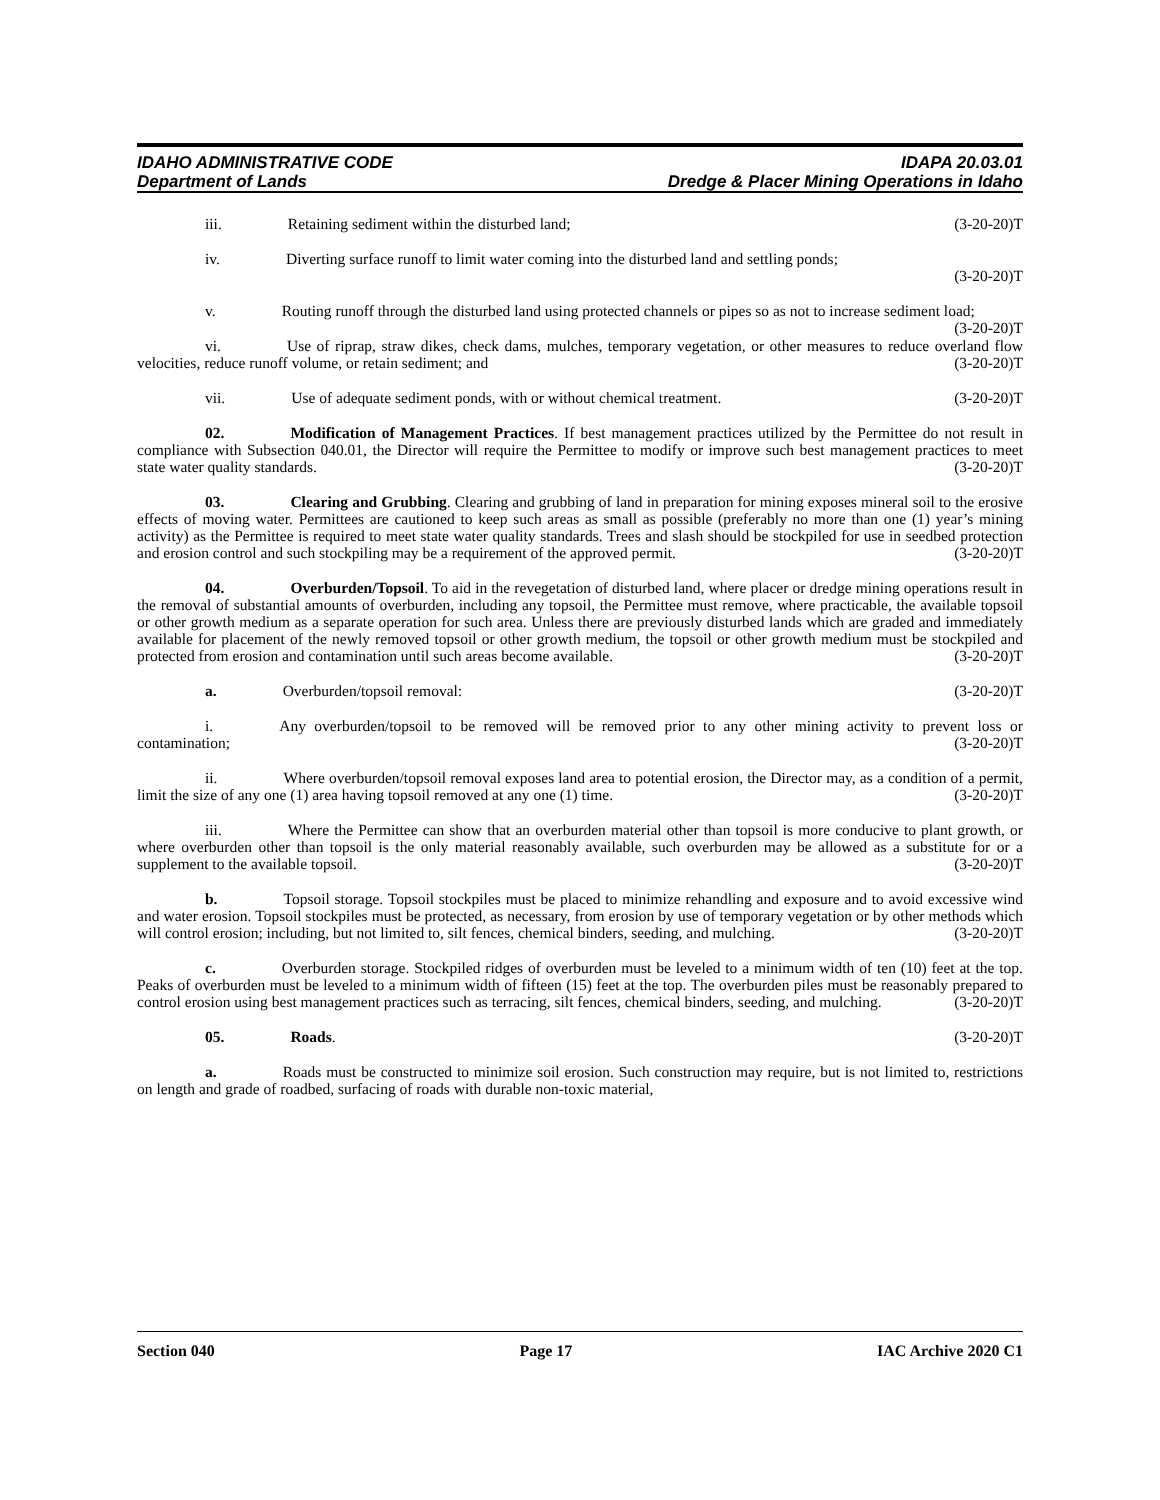IDAHO ADMINISTRATIVE CODE
Department of Lands
IDAPA 20.03.01
Dredge & Placer Mining Operations in Idaho
iii. Retaining sediment within the disturbed land; (3-20-20)T
iv. Diverting surface runoff to limit water coming into the disturbed land and settling ponds;
(3-20-20)T
v. Routing runoff through the disturbed land using protected channels or pipes so as not to increase sediment load; (3-20-20)T
vi. Use of riprap, straw dikes, check dams, mulches, temporary vegetation, or other measures to reduce overland flow velocities, reduce runoff volume, or retain sediment; and (3-20-20)T
vii. Use of adequate sediment ponds, with or without chemical treatment. (3-20-20)T
02. Modification of Management Practices. If best management practices utilized by the Permittee do not result in compliance with Subsection 040.01, the Director will require the Permittee to modify or improve such best management practices to meet state water quality standards. (3-20-20)T
03. Clearing and Grubbing. Clearing and grubbing of land in preparation for mining exposes mineral soil to the erosive effects of moving water. Permittees are cautioned to keep such areas as small as possible (preferably no more than one (1) year’s mining activity) as the Permittee is required to meet state water quality standards. Trees and slash should be stockpiled for use in seedbed protection and erosion control and such stockpiling may be a requirement of the approved permit. (3-20-20)T
04. Overburden/Topsoil. To aid in the revegetation of disturbed land, where placer or dredge mining operations result in the removal of substantial amounts of overburden, including any topsoil, the Permittee must remove, where practicable, the available topsoil or other growth medium as a separate operation for such area. Unless there are previously disturbed lands which are graded and immediately available for placement of the newly removed topsoil or other growth medium, the topsoil or other growth medium must be stockpiled and protected from erosion and contamination until such areas become available. (3-20-20)T
a. Overburden/topsoil removal: (3-20-20)T
i. Any overburden/topsoil to be removed will be removed prior to any other mining activity to prevent loss or contamination; (3-20-20)T
ii. Where overburden/topsoil removal exposes land area to potential erosion, the Director may, as a condition of a permit, limit the size of any one (1) area having topsoil removed at any one (1) time. (3-20-20)T
iii. Where the Permittee can show that an overburden material other than topsoil is more conducive to plant growth, or where overburden other than topsoil is the only material reasonably available, such overburden may be allowed as a substitute for or a supplement to the available topsoil. (3-20-20)T
b. Topsoil storage. Topsoil stockpiles must be placed to minimize rehandling and exposure and to avoid excessive wind and water erosion. Topsoil stockpiles must be protected, as necessary, from erosion by use of temporary vegetation or by other methods which will control erosion; including, but not limited to, silt fences, chemical binders, seeding, and mulching. (3-20-20)T
c. Overburden storage. Stockpiled ridges of overburden must be leveled to a minimum width of ten (10) feet at the top. Peaks of overburden must be leveled to a minimum width of fifteen (15) feet at the top. The overburden piles must be reasonably prepared to control erosion using best management practices such as terracing, silt fences, chemical binders, seeding, and mulching. (3-20-20)T
05. Roads. (3-20-20)T
a. Roads must be constructed to minimize soil erosion. Such construction may require, but is not limited to, restrictions on length and grade of roadbed, surfacing of roads with durable non-toxic material,
Section 040 Page 17 IAC Archive 2020 C1